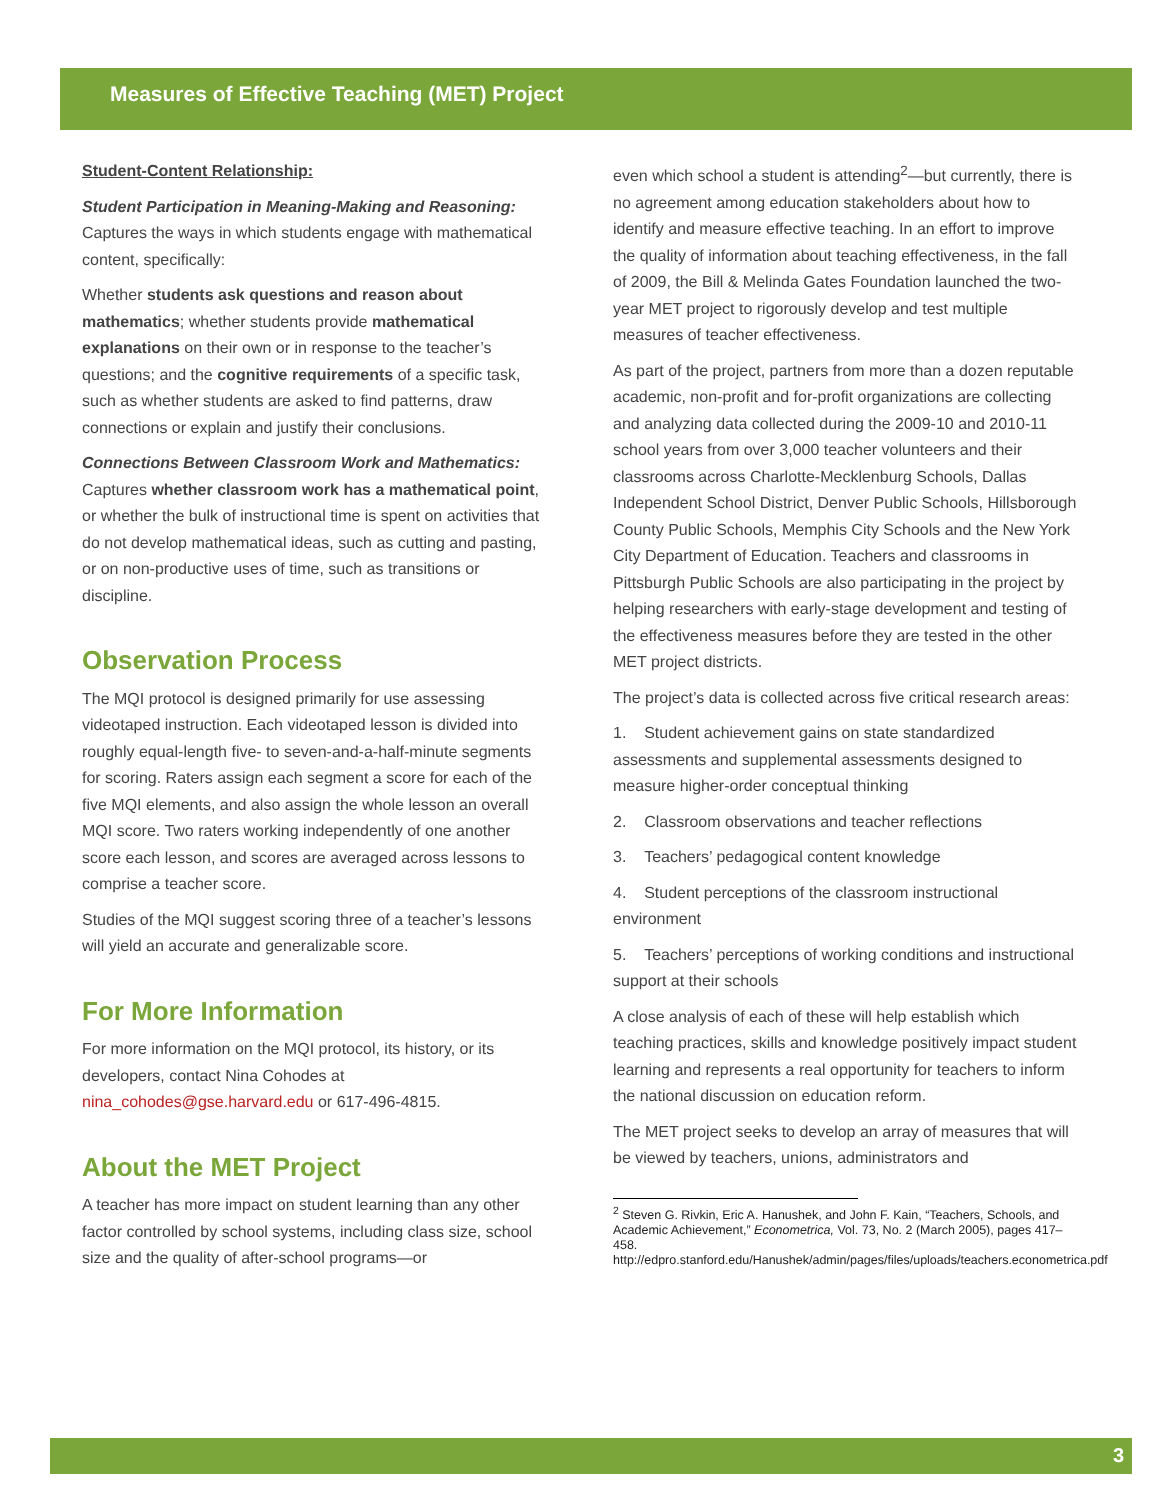Measures of Effective Teaching (MET) Project
Student-Content Relationship:
Student Participation in Meaning-Making and Reasoning: Captures the ways in which students engage with mathematical content, specifically:
Whether students ask questions and reason about mathematics; whether students provide mathematical explanations on their own or in response to the teacher’s questions; and the cognitive requirements of a specific task, such as whether students are asked to find patterns, draw connections or explain and justify their conclusions.
Connections Between Classroom Work and Mathematics: Captures whether classroom work has a mathematical point, or whether the bulk of instructional time is spent on activities that do not develop mathematical ideas, such as cutting and pasting, or on non-productive uses of time, such as transitions or discipline.
Observation Process
The MQI protocol is designed primarily for use assessing videotaped instruction. Each videotaped lesson is divided into roughly equal-length five- to seven-and-a-half-minute segments for scoring. Raters assign each segment a score for each of the five MQI elements, and also assign the whole lesson an overall MQI score. Two raters working independently of one another score each lesson, and scores are averaged across lessons to comprise a teacher score.
Studies of the MQI suggest scoring three of a teacher’s lessons will yield an accurate and generalizable score.
For More Information
For more information on the MQI protocol, its history, or its developers, contact Nina Cohodes at nina_cohodes@gse.harvard.edu or 617-496-4815.
About the MET Project
A teacher has more impact on student learning than any other factor controlled by school systems, including class size, school size and the quality of after-school programs—or
even which school a student is attending<sup>2</sup>—but currently, there is no agreement among education stakeholders about how to identify and measure effective teaching. In an effort to improve the quality of information about teaching effectiveness, in the fall of 2009, the Bill & Melinda Gates Foundation launched the two-year MET project to rigorously develop and test multiple measures of teacher effectiveness.
As part of the project, partners from more than a dozen reputable academic, non-profit and for-profit organizations are collecting and analyzing data collected during the 2009-10 and 2010-11 school years from over 3,000 teacher volunteers and their classrooms across Charlotte-Mecklenburg Schools, Dallas Independent School District, Denver Public Schools, Hillsborough County Public Schools, Memphis City Schools and the New York City Department of Education. Teachers and classrooms in Pittsburgh Public Schools are also participating in the project by helping researchers with early-stage development and testing of the effectiveness measures before they are tested in the other MET project districts.
The project’s data is collected across five critical research areas:
1. Student achievement gains on state standardized assessments and supplemental assessments designed to measure higher-order conceptual thinking
2. Classroom observations and teacher reflections
3. Teachers’ pedagogical content knowledge
4. Student perceptions of the classroom instructional environment
5. Teachers’ perceptions of working conditions and instructional support at their schools
A close analysis of each of these will help establish which teaching practices, skills and knowledge positively impact student learning and represents a real opportunity for teachers to inform the national discussion on education reform.
The MET project seeks to develop an array of measures that will be viewed by teachers, unions, administrators and
<sup>2</sup> Steven G. Rivkin, Eric A. Hanushek, and John F. Kain, “Teachers, Schools, and Academic Achievement,” Econometrica, Vol. 73, No. 2 (March 2005), pages 417–458.
http://edpro.stanford.edu/Hanushek/admin/pages/files/uploads/teachers.econometrica.pdf
3